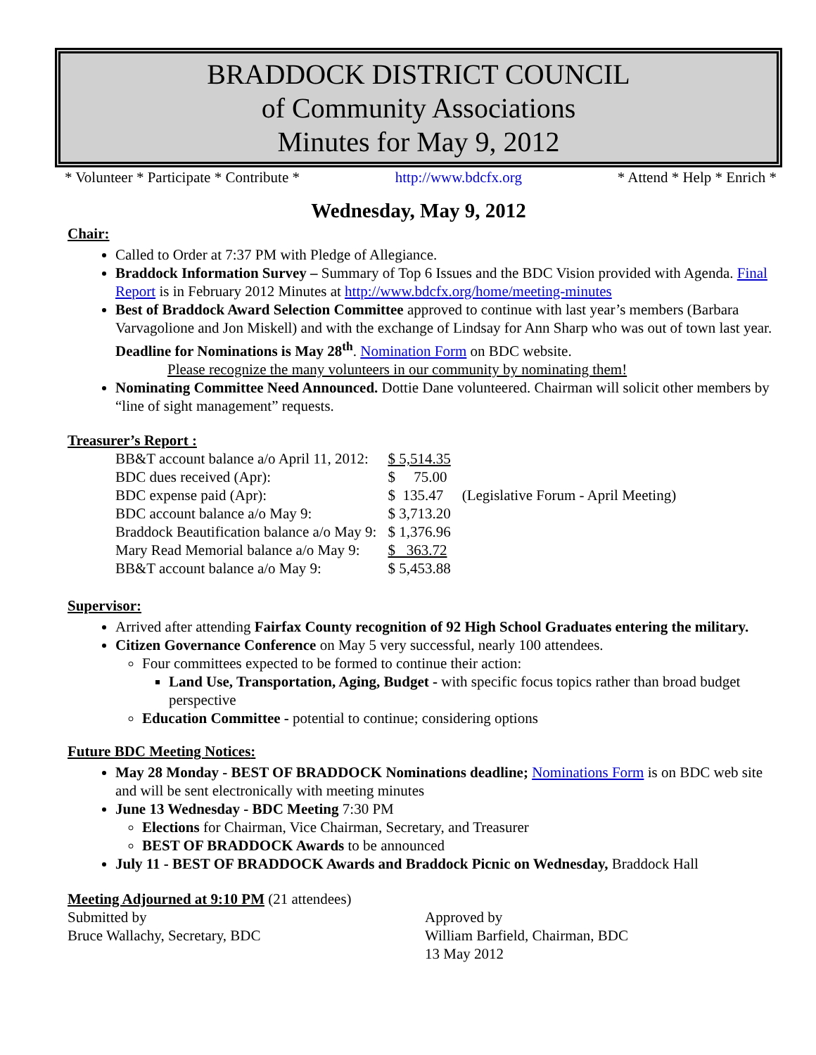BRADDOCK DISTRICT COUNCIL
of Community Associations
Minutes for May 9, 2012
* Volunteer * Participate * Contribute * http://www.bdcfx.org * Attend * Help * Enrich *
Wednesday, May 9, 2012
Chair:
Called to Order at 7:37 PM with Pledge of Allegiance.
Braddock Information Survey – Summary of Top 6 Issues and the BDC Vision provided with Agenda. Final Report is in February 2012 Minutes at http://www.bdcfx.org/home/meeting-minutes
Best of Braddock Award Selection Committee approved to continue with last year’s members (Barbara Varvagolione and Jon Miskell) and with the exchange of Lindsay for Ann Sharp who was out of town last year. Deadline for Nominations is May 28<sup>th</sup>. Nomination Form on BDC website.
Please recognize the many volunteers in our community by nominating them!
Nominating Committee Need Announced. Dottie Dane volunteered. Chairman will solicit other members by “line of sight management” requests.
Treasurer’s Report :
| BB&T account balance a/o April 11, 2012: | $ 5,514.35 | |
| BDC dues received (Apr): | $ 75.00 | |
| BDC expense paid (Apr): | $ 135.47 | (Legislative Forum - April Meeting) |
| BDC account balance a/o May 9: | $ 3,713.20 | |
| Braddock Beautification balance a/o May 9: | $ 1,376.96 | |
| Mary Read Memorial balance a/o May 9: | $ 363.72 | |
| BB&T account balance a/o May 9: | $ 5,453.88 | |
Supervisor:
Arrived after attending Fairfax County recognition of 92 High School Graduates entering the military.
Citizen Governance Conference on May 5 very successful, nearly 100 attendees.
Four committees expected to be formed to continue their action:
Land Use, Transportation, Aging, Budget - with specific focus topics rather than broad budget perspective
Education Committee - potential to continue; considering options
Future BDC Meeting Notices:
May 28 Monday - BEST OF BRADDOCK Nominations deadline; Nominations Form is on BDC web site and will be sent electronically with meeting minutes
June 13 Wednesday - BDC Meeting 7:30 PM
Elections for Chairman, Vice Chairman, Secretary, and Treasurer
BEST OF BRADDOCK Awards to be announced
July 11 - BEST OF BRADDOCK Awards and Braddock Picnic on Wednesday, Braddock Hall
Meeting Adjourned at 9:10 PM (21 attendees)
Submitted by
Bruce Wallachy, Secretary, BDC
Approved by
William Barfield, Chairman, BDC
13 May 2012